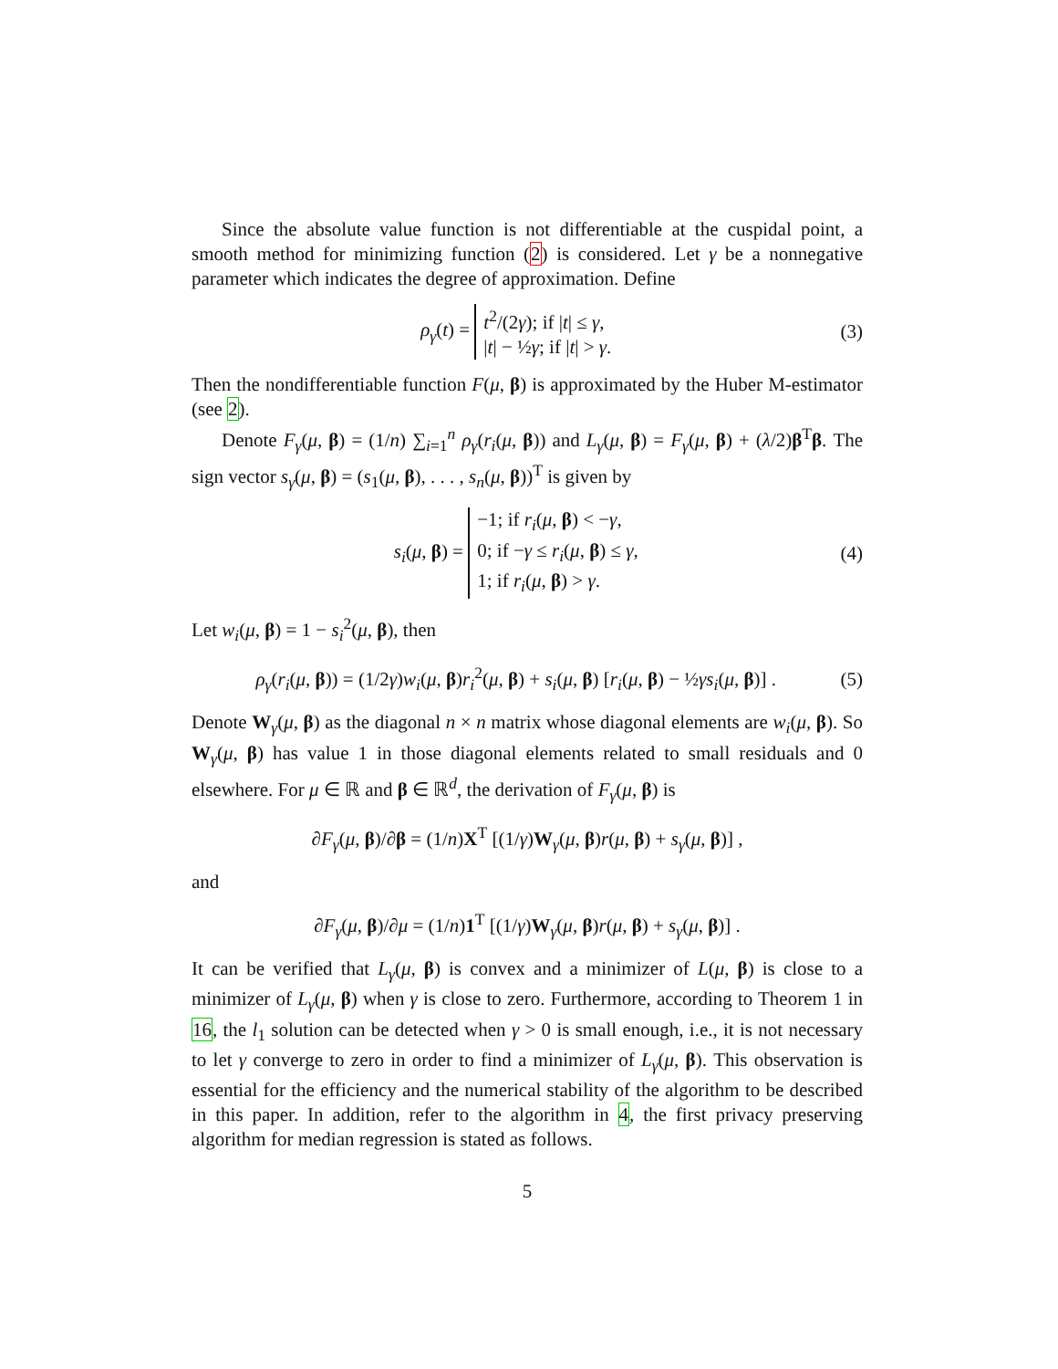Since the absolute value function is not differentiable at the cuspidal point, a smooth method for minimizing function (2) is considered. Let γ be a nonnegative parameter which indicates the degree of approximation. Define
ρ<sub>γ</sub>(t) = t<sup>2</sup>/(2γ); if |t| ≤ γ,
|t| − ½γ; if |t| > γ.
(3)
Then the nondifferentiable function F(μ, β) is approximated by the Huber M-estimator (see 2).
Denote F<sub>γ</sub>(μ, β) = (1/n) ∑<sub>i=1</sub><sup>n</sup> ρ<sub>γ</sub>(r<sub>i</sub>(μ, β)) and L<sub>γ</sub>(μ, β) = F<sub>γ</sub>(μ, β) + (λ/2)β<sup>T</sup>β. The sign vector s<sub>γ</sub>(μ, β) = (s<sub>1</sub>(μ, β), . . . , s<sub>n</sub>(μ, β))<sup>T</sup> is given by
s<sub>i</sub>(μ, β) = −1; if r<sub>i</sub>(μ, β) < −γ,
0; if −γ ≤ r<sub>i</sub>(μ, β) ≤ γ,
1; if r<sub>i</sub>(μ, β) > γ.
(4)
Let w<sub>i</sub>(μ, β) = 1 − s<sub>i</sub><sup>2</sup>(μ, β), then
ρ<sub>γ</sub>(r<sub>i</sub>(μ, β)) = (1/2γ)w<sub>i</sub>(μ, β)r<sub>i</sub><sup>2</sup>(μ, β) + s<sub>i</sub>(μ, β) [r<sub>i</sub>(μ, β) − ½γs<sub>i</sub>(μ, β)] .
(5)
Denote W<sub>γ</sub>(μ, β) as the diagonal n × n matrix whose diagonal elements are w<sub>i</sub>(μ, β). So W<sub>γ</sub>(μ, β) has value 1 in those diagonal elements related to small residuals and 0 elsewhere. For μ ∈ ℝ and β ∈ ℝ<sup>d</sup>, the derivation of F<sub>γ</sub>(μ, β) is
∂F<sub>γ</sub>(μ, β)/∂β = (1/n)X<sup>T</sup> [(1/γ)W<sub>γ</sub>(μ, β)r(μ, β) + s<sub>γ</sub>(μ, β)] ,
and
∂F<sub>γ</sub>(μ, β)/∂μ = (1/n)1<sup>T</sup> [(1/γ)W<sub>γ</sub>(μ, β)r(μ, β) + s<sub>γ</sub>(μ, β)] .
It can be verified that L<sub>γ</sub>(μ, β) is convex and a minimizer of L(μ, β) is close to a minimizer of L<sub>γ</sub>(μ, β) when γ is close to zero. Furthermore, according to Theorem 1 in 16, the l<sub>1</sub> solution can be detected when γ > 0 is small enough, i.e., it is not necessary to let γ converge to zero in order to find a minimizer of L<sub>γ</sub>(μ, β). This observation is essential for the efficiency and the numerical stability of the algorithm to be described in this paper. In addition, refer to the algorithm in 4, the first privacy preserving algorithm for median regression is stated as follows.
5